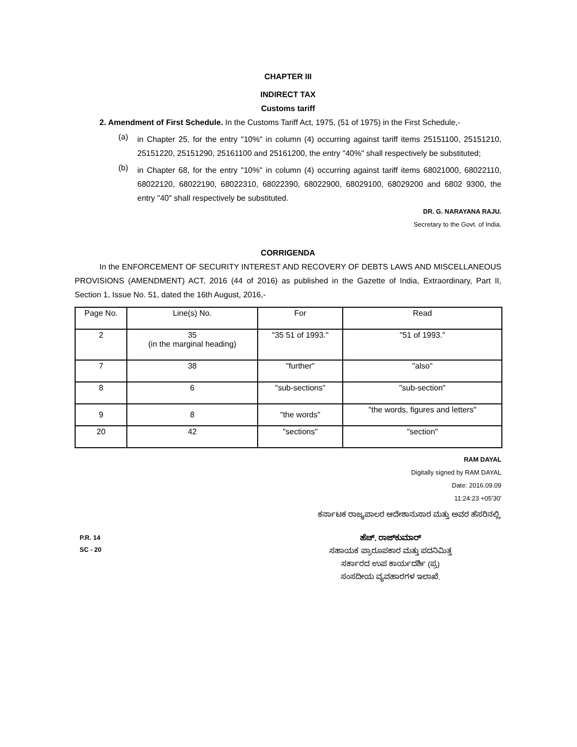CHAPTER III
INDIRECT TAX
Customs tariff
2. Amendment of First Schedule. In the Customs Tariff Act, 1975, (51 of 1975) in the First Schedule,-
(a)
in Chapter 25, for the entry "10%" in column (4) occurring against tariff items 25151100, 25151210, 25151220, 25151290, 25161100 and 25161200, the entry "40%" shall respectively be substituted;
(b)
in Chapter 68, for the entry "10%" in column (4) occurring against tariff items 68021000, 68022110, 68022120, 68022190, 68022310, 68022390, 68022900, 68029100, 68029200 and 6802 9300, the entry "40" shall respectively be substituted.
DR. G. NARAYANA RAJU.
Secretary to the Govt. of India.
CORRIGENDA
In the ENFORCEMENT OF SECURITY INTEREST AND RECOVERY OF DEBTS LAWS AND MISCELLANEOUS PROVISIONS (AMENDMENT) ACT, 2016 (44 of 2016) as published in the Gazette of India, Extraordinary, Part II, Section 1, Issue No. 51, dated the 16th August, 2016,-
| Page No. | Line(s) No. | For | Read |
| 2 | 35 (in the marginal heading) | "35 51 of 1993." | "51 of 1993." |
| 7 | 38 | "further" | "also" |
| 8 | 6 | "sub-sections" | "sub-section" |
| 9 | 8 | "the words" | "the words, figures and letters" |
| 20 | 42 | "sections" | "section" |
RAM DAYAL
Digitally signed by RAM DAYAL
Date: 2016.09.09
11:24:23 +05'30'
ಕರ್ನಾಟಕ ರಾಜ್ಯಪಾಲರ ಆದೇಶಾನುಸಾರ ಮತ್ತು ಅವರ ಹೆಸರಿನಲ್ಲಿ,
P.R. 14
SC - 20
ಹೆಚ್. ರಾಜ್‌ಕುಮಾರ್
ಸಹಾಯಕ ಪ್ರಾರೂಪಕಾರ ಮತ್ತು ಪದನಿಮಿತ್ತ
ಸರ್ಕಾರದ ಉಪ ಕಾರ್ಯದರ್ಶಿ (ಪ್ರ)
ಸಂಸದೀಯ ವ್ಯವಹಾರಗಳ ಇಲಾಖೆ.